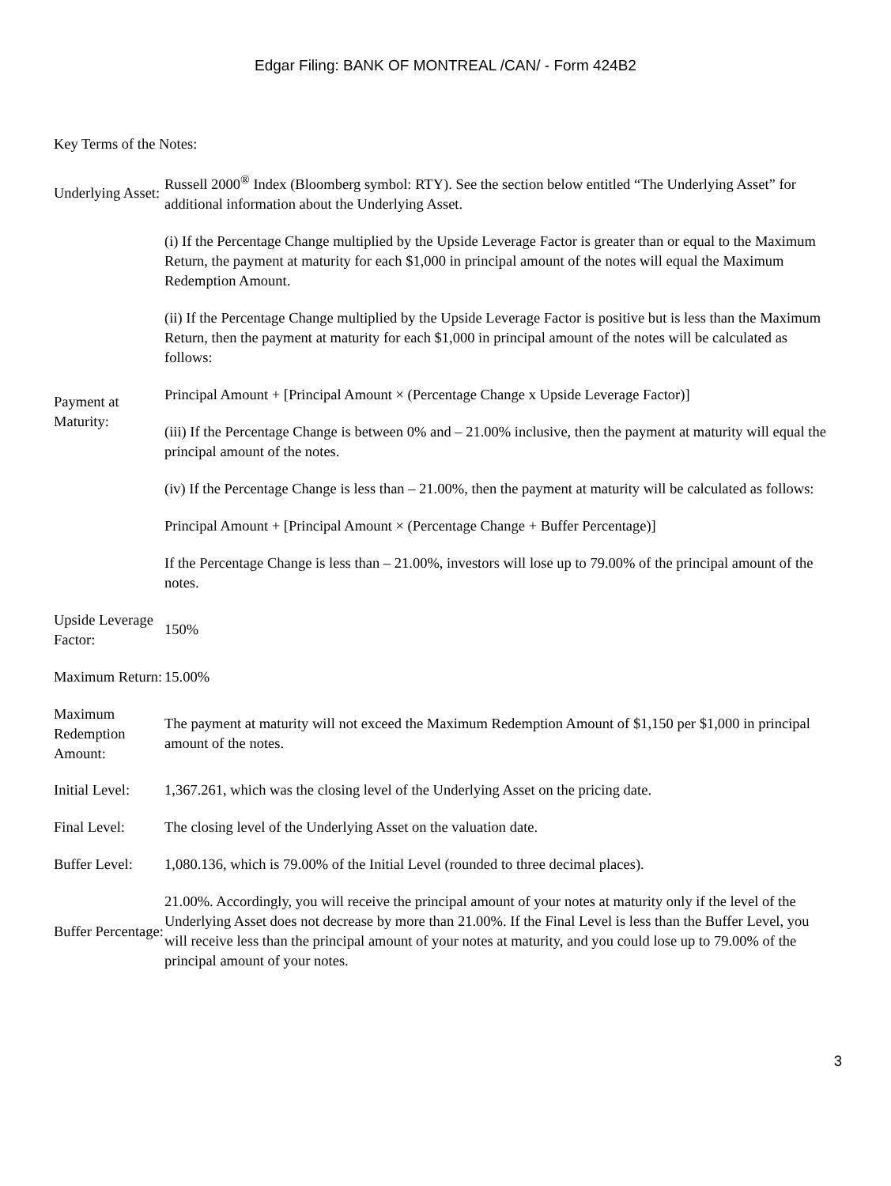Edgar Filing: BANK OF MONTREAL /CAN/ - Form 424B2
Key Terms of the Notes:
| Underlying Asset: | Russell 2000<sup>®</sup> Index (Bloomberg symbol: RTY). See the section below entitled “The Underlying Asset” for additional information about the Underlying Asset. |
| Payment at Maturity: | (i) If the Percentage Change multiplied by the Upside Leverage Factor is greater than or equal to the Maximum Return, the payment at maturity for each $1,000 in principal amount of the notes will equal the Maximum Redemption Amount. (ii) If the Percentage Change multiplied by the Upside Leverage Factor is positive but is less than the Maximum Return, then the payment at maturity for each $1,000 in principal amount of the notes will be calculated as follows: Principal Amount + [Principal Amount × (Percentage Change x Upside Leverage Factor)] (iii) If the Percentage Change is between 0% and – 21.00% inclusive, then the payment at maturity will equal the principal amount of the notes. (iv) If the Percentage Change is less than – 21.00%, then the payment at maturity will be calculated as follows: Principal Amount + [Principal Amount × (Percentage Change + Buffer Percentage)] If the Percentage Change is less than – 21.00%, investors will lose up to 79.00% of the principal amount of the notes. |
| Upside Leverage Factor: | 150% |
| Maximum Return: | 15.00% |
| Maximum Redemption Amount: | The payment at maturity will not exceed the Maximum Redemption Amount of $1,150 per $1,000 in principal amount of the notes. |
| Initial Level: | 1,367.261, which was the closing level of the Underlying Asset on the pricing date. |
| Final Level: | The closing level of the Underlying Asset on the valuation date. |
| Buffer Level: | 1,080.136, which is 79.00% of the Initial Level (rounded to three decimal places). |
| Buffer Percentage: | 21.00%. Accordingly, you will receive the principal amount of your notes at maturity only if the level of the Underlying Asset does not decrease by more than 21.00%. If the Final Level is less than the Buffer Level, you will receive less than the principal amount of your notes at maturity, and you could lose up to 79.00% of the principal amount of your notes. |
3